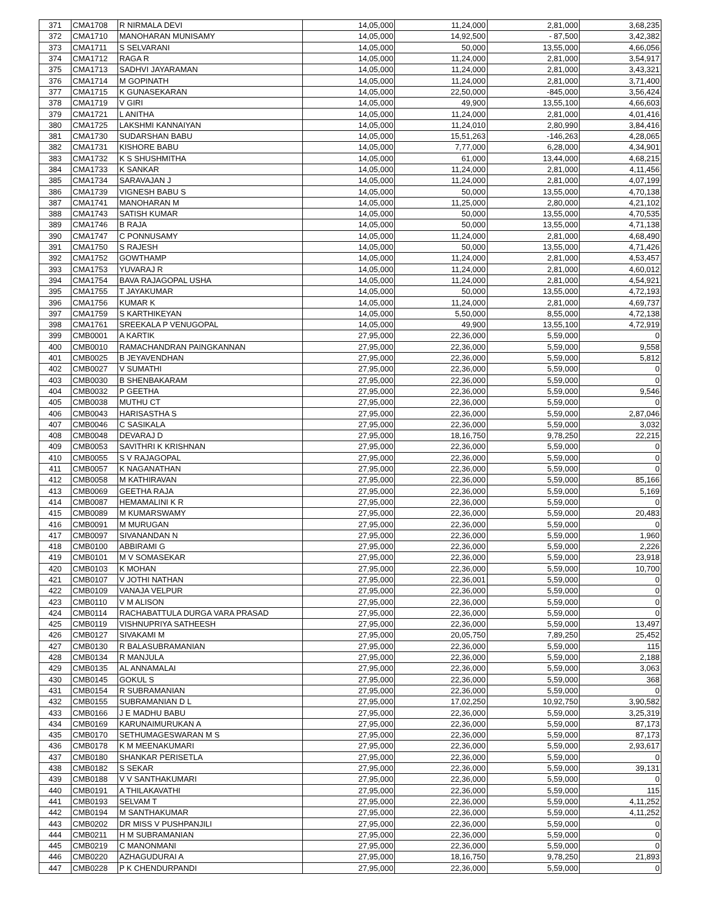| 371 | CMA1708 | R NIRMALA DEVI | 14,05,000 | 11,24,000 | 2,81,000 | 3,68,235 |
| 372 | CMA1710 | MANOHARAN MUNISAMY | 14,05,000 | 14,92,500 | - 87,500 | 3,42,382 |
| 373 | CMA1711 | S SELVARANI | 14,05,000 | 50,000 | 13,55,000 | 4,66,056 |
| 374 | CMA1712 | RAGA R | 14,05,000 | 11,24,000 | 2,81,000 | 3,54,917 |
| 375 | CMA1713 | SADHVI JAYARAMAN | 14,05,000 | 11,24,000 | 2,81,000 | 3,43,321 |
| 376 | CMA1714 | M GOPINATH | 14,05,000 | 11,24,000 | 2,81,000 | 3,71,400 |
| 377 | CMA1715 | K GUNASEKARAN | 14,05,000 | 22,50,000 | -845,000 | 3,56,424 |
| 378 | CMA1719 | V GIRI | 14,05,000 | 49,900 | 13,55,100 | 4,66,603 |
| 379 | CMA1721 | L ANITHA | 14,05,000 | 11,24,000 | 2,81,000 | 4,01,416 |
| 380 | CMA1725 | LAKSHMI KANNAIYAN | 14,05,000 | 11,24,010 | 2,80,990 | 3,84,416 |
| 381 | CMA1730 | SUDARSHAN BABU | 14,05,000 | 15,51,263 | -146,263 | 4,28,065 |
| 382 | CMA1731 | KISHORE BABU | 14,05,000 | 7,77,000 | 6,28,000 | 4,34,901 |
| 383 | CMA1732 | K S SHUSHMITHA | 14,05,000 | 61,000 | 13,44,000 | 4,68,215 |
| 384 | CMA1733 | K SANKAR | 14,05,000 | 11,24,000 | 2,81,000 | 4,11,456 |
| 385 | CMA1734 | SARAVAJAN J | 14,05,000 | 11,24,000 | 2,81,000 | 4,07,199 |
| 386 | CMA1739 | VIGNESH BABU S | 14,05,000 | 50,000 | 13,55,000 | 4,70,138 |
| 387 | CMA1741 | MANOHARAN M | 14,05,000 | 11,25,000 | 2,80,000 | 4,21,102 |
| 388 | CMA1743 | SATISH KUMAR | 14,05,000 | 50,000 | 13,55,000 | 4,70,535 |
| 389 | CMA1746 | B RAJA | 14,05,000 | 50,000 | 13,55,000 | 4,71,138 |
| 390 | CMA1747 | C PONNUSAMY | 14,05,000 | 11,24,000 | 2,81,000 | 4,68,490 |
| 391 | CMA1750 | S RAJESH | 14,05,000 | 50,000 | 13,55,000 | 4,71,426 |
| 392 | CMA1752 | GOWTHAMP | 14,05,000 | 11,24,000 | 2,81,000 | 4,53,457 |
| 393 | CMA1753 | YUVARAJ R | 14,05,000 | 11,24,000 | 2,81,000 | 4,60,012 |
| 394 | CMA1754 | BAVA RAJAGOPAL USHA | 14,05,000 | 11,24,000 | 2,81,000 | 4,54,921 |
| 395 | CMA1755 | T JAYAKUMAR | 14,05,000 | 50,000 | 13,55,000 | 4,72,193 |
| 396 | CMA1756 | KUMAR K | 14,05,000 | 11,24,000 | 2,81,000 | 4,69,737 |
| 397 | CMA1759 | S KARTHIKEYAN | 14,05,000 | 5,50,000 | 8,55,000 | 4,72,138 |
| 398 | CMA1761 | SREEKALA P VENUGOPAL | 14,05,000 | 49,900 | 13,55,100 | 4,72,919 |
| 399 | CMB0001 | A KARTIK | 27,95,000 | 22,36,000 | 5,59,000 | 0 |
| 400 | CMB0010 | RAMACHANDRAN PAINGKANNAN | 27,95,000 | 22,36,000 | 5,59,000 | 9,558 |
| 401 | CMB0025 | B JEYAVENDHAN | 27,95,000 | 22,36,000 | 5,59,000 | 5,812 |
| 402 | CMB0027 | V SUMATHI | 27,95,000 | 22,36,000 | 5,59,000 | 0 |
| 403 | CMB0030 | B SHENBAKARAM | 27,95,000 | 22,36,000 | 5,59,000 | 0 |
| 404 | CMB0032 | P GEETHA | 27,95,000 | 22,36,000 | 5,59,000 | 9,546 |
| 405 | CMB0038 | MUTHU CT | 27,95,000 | 22,36,000 | 5,59,000 | 0 |
| 406 | CMB0043 | HARISASTHA S | 27,95,000 | 22,36,000 | 5,59,000 | 2,87,046 |
| 407 | CMB0046 | C SASIKALA | 27,95,000 | 22,36,000 | 5,59,000 | 3,032 |
| 408 | CMB0048 | DEVARAJ D | 27,95,000 | 18,16,750 | 9,78,250 | 22,215 |
| 409 | CMB0053 | SAVITHRI K KRISHNAN | 27,95,000 | 22,36,000 | 5,59,000 | 0 |
| 410 | CMB0055 | S V RAJAGOPAL | 27,95,000 | 22,36,000 | 5,59,000 | 0 |
| 411 | CMB0057 | K NAGANATHAN | 27,95,000 | 22,36,000 | 5,59,000 | 0 |
| 412 | CMB0058 | M KATHIRAVAN | 27,95,000 | 22,36,000 | 5,59,000 | 85,166 |
| 413 | CMB0069 | GEETHA RAJA | 27,95,000 | 22,36,000 | 5,59,000 | 5,169 |
| 414 | CMB0087 | HEMAMALINI K R | 27,95,000 | 22,36,000 | 5,59,000 | 0 |
| 415 | CMB0089 | M KUMARSWAMY | 27,95,000 | 22,36,000 | 5,59,000 | 20,483 |
| 416 | CMB0091 | M MURUGAN | 27,95,000 | 22,36,000 | 5,59,000 | 0 |
| 417 | CMB0097 | SIVANANDAN N | 27,95,000 | 22,36,000 | 5,59,000 | 1,960 |
| 418 | CMB0100 | ABBIRAMI G | 27,95,000 | 22,36,000 | 5,59,000 | 2,226 |
| 419 | CMB0101 | M V SOMASEKAR | 27,95,000 | 22,36,000 | 5,59,000 | 23,918 |
| 420 | CMB0103 | K MOHAN | 27,95,000 | 22,36,000 | 5,59,000 | 10,700 |
| 421 | CMB0107 | V JOTHI NATHAN | 27,95,000 | 22,36,001 | 5,59,000 | 0 |
| 422 | CMB0109 | VANAJA VELPUR | 27,95,000 | 22,36,000 | 5,59,000 | 0 |
| 423 | CMB0110 | V M ALISON | 27,95,000 | 22,36,000 | 5,59,000 | 0 |
| 424 | CMB0114 | RACHABATTULA DURGA VARA PRASAD | 27,95,000 | 22,36,000 | 5,59,000 | 0 |
| 425 | CMB0119 | VISHNUPRIYA SATHEESH | 27,95,000 | 22,36,000 | 5,59,000 | 13,497 |
| 426 | CMB0127 | SIVAKAMI M | 27,95,000 | 20,05,750 | 7,89,250 | 25,452 |
| 427 | CMB0130 | R BALASUBRAMANIAN | 27,95,000 | 22,36,000 | 5,59,000 | 115 |
| 428 | CMB0134 | R MANJULA | 27,95,000 | 22,36,000 | 5,59,000 | 2,188 |
| 429 | CMB0135 | AL ANNAMALAI | 27,95,000 | 22,36,000 | 5,59,000 | 3,063 |
| 430 | CMB0145 | GOKUL S | 27,95,000 | 22,36,000 | 5,59,000 | 368 |
| 431 | CMB0154 | R SUBRAMANIAN | 27,95,000 | 22,36,000 | 5,59,000 | 0 |
| 432 | CMB0155 | SUBRAMANIAN D L | 27,95,000 | 17,02,250 | 10,92,750 | 3,90,582 |
| 433 | CMB0166 | J E MADHU BABU | 27,95,000 | 22,36,000 | 5,59,000 | 3,25,319 |
| 434 | CMB0169 | KARUNAIMURUKAN A | 27,95,000 | 22,36,000 | 5,59,000 | 87,173 |
| 435 | CMB0170 | SETHUMAGESWARAN M S | 27,95,000 | 22,36,000 | 5,59,000 | 87,173 |
| 436 | CMB0178 | K M MEENAKUMARI | 27,95,000 | 22,36,000 | 5,59,000 | 2,93,617 |
| 437 | CMB0180 | SHANKAR PERISETLA | 27,95,000 | 22,36,000 | 5,59,000 | 0 |
| 438 | CMB0182 | S SEKAR | 27,95,000 | 22,36,000 | 5,59,000 | 39,131 |
| 439 | CMB0188 | V V SANTHAKUMARI | 27,95,000 | 22,36,000 | 5,59,000 | 0 |
| 440 | CMB0191 | A THILAKAVATHI | 27,95,000 | 22,36,000 | 5,59,000 | 115 |
| 441 | CMB0193 | SELVAM T | 27,95,000 | 22,36,000 | 5,59,000 | 4,11,252 |
| 442 | CMB0194 | M SANTHAKUMAR | 27,95,000 | 22,36,000 | 5,59,000 | 4,11,252 |
| 443 | CMB0202 | DR MISS V PUSHPANJILI | 27,95,000 | 22,36,000 | 5,59,000 | 0 |
| 444 | CMB0211 | H M SUBRAMANIAN | 27,95,000 | 22,36,000 | 5,59,000 | 0 |
| 445 | CMB0219 | C MANONMANI | 27,95,000 | 22,36,000 | 5,59,000 | 0 |
| 446 | CMB0220 | AZHAGUDURAI A | 27,95,000 | 18,16,750 | 9,78,250 | 21,893 |
| 447 | CMB0228 | P K CHENDURPANDI | 27,95,000 | 22,36,000 | 5,59,000 | 0 |